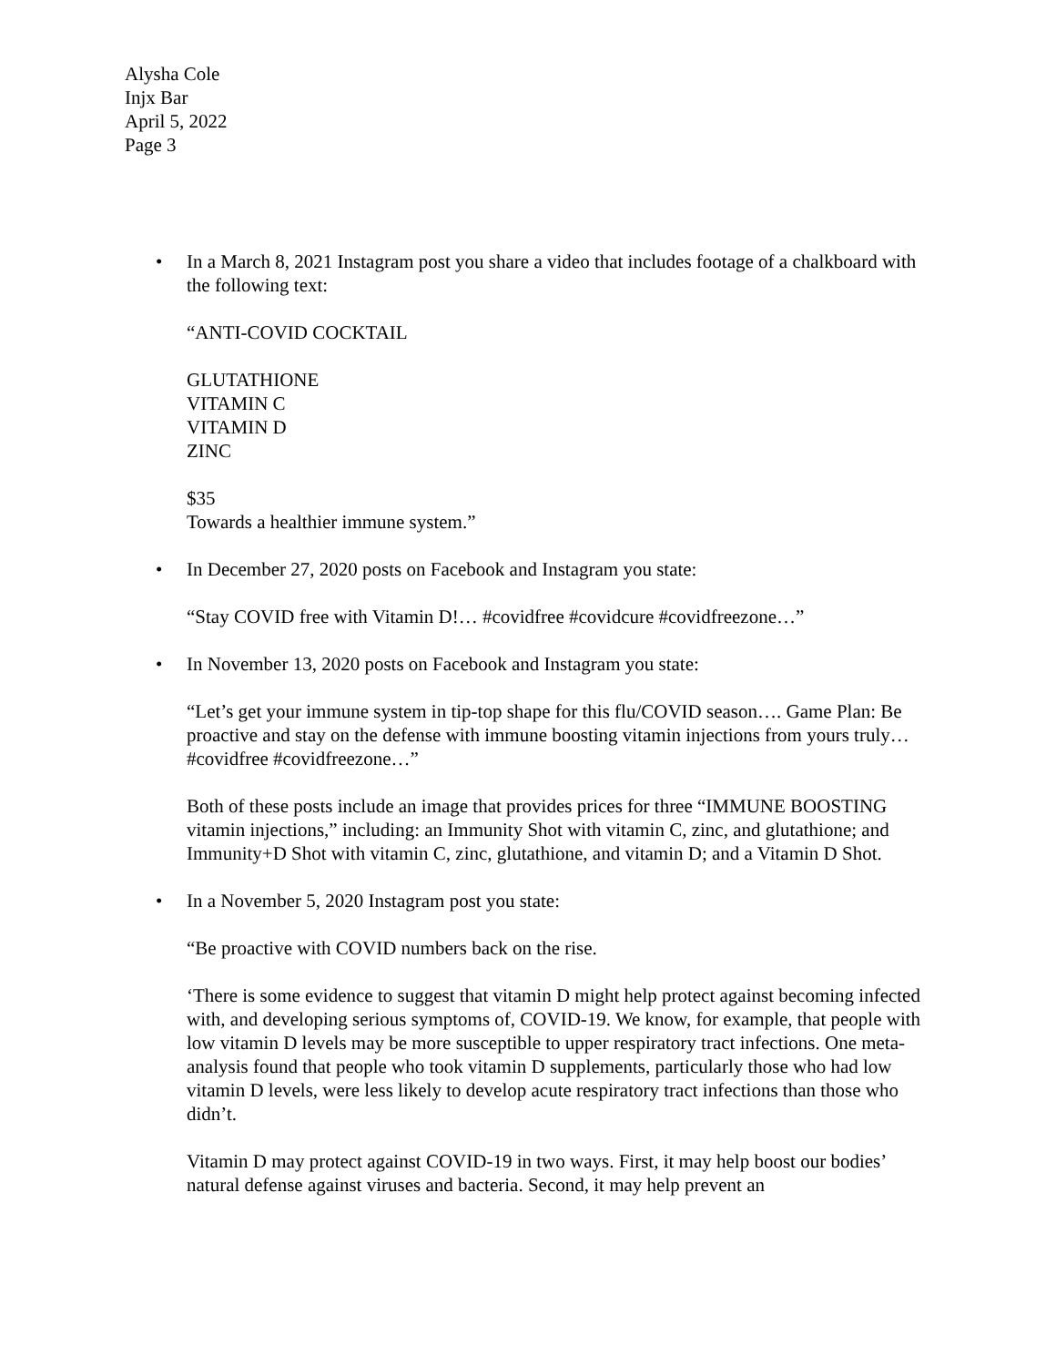Alysha Cole
Injx Bar
April 5, 2022
Page 3
•
In a March 8, 2021 Instagram post you share a video that includes footage of a chalkboard with the following text:
“ANTI-COVID COCKTAIL
GLUTATHIONE
VITAMIN C
VITAMIN D
ZINC
$35
Towards a healthier immune system.”
•
In December 27, 2020 posts on Facebook and Instagram you state:
“Stay COVID free with Vitamin D!… #covidfree #covidcure #covidfreezone…”
•
In November 13, 2020 posts on Facebook and Instagram you state:
“Let’s get your immune system in tip-top shape for this flu/COVID season…. Game Plan: Be proactive and stay on the defense with immune boosting vitamin injections from yours truly… #covidfree #covidfreezone…”
Both of these posts include an image that provides prices for three “IMMUNE BOOSTING vitamin injections,” including: an Immunity Shot with vitamin C, zinc, and glutathione; and Immunity+D Shot with vitamin C, zinc, glutathione, and vitamin D; and a Vitamin D Shot.
•
In a November 5, 2020 Instagram post you state:
“Be proactive with COVID numbers back on the rise.
‘There is some evidence to suggest that vitamin D might help protect against becoming infected with, and developing serious symptoms of, COVID-19. We know, for example, that people with low vitamin D levels may be more susceptible to upper respiratory tract infections. One meta-analysis found that people who took vitamin D supplements, particularly those who had low vitamin D levels, were less likely to develop acute respiratory tract infections than those who didn’t.
Vitamin D may protect against COVID-19 in two ways. First, it may help boost our bodies’ natural defense against viruses and bacteria. Second, it may help prevent an